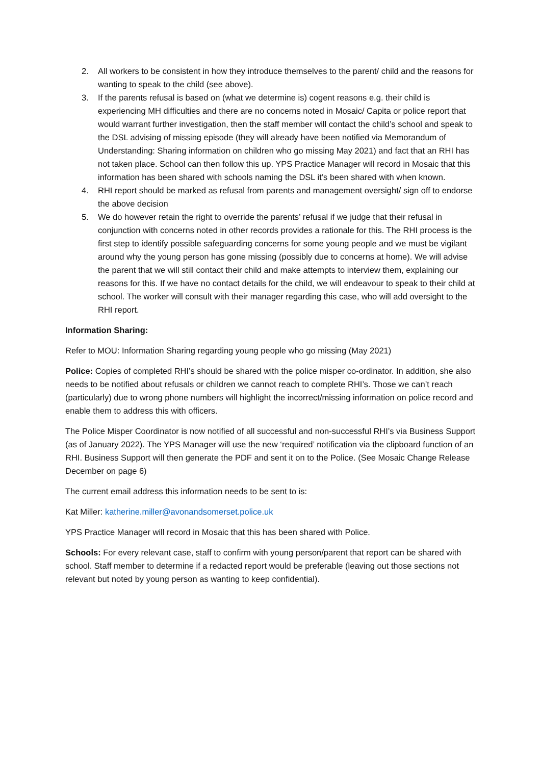2. All workers to be consistent in how they introduce themselves to the parent/ child and the reasons for wanting to speak to the child (see above).
3. If the parents refusal is based on (what we determine is) cogent reasons e.g. their child is experiencing MH difficulties and there are no concerns noted in Mosaic/ Capita or police report that would warrant further investigation, then the staff member will contact the child’s school and speak to the DSL advising of missing episode (they will already have been notified via Memorandum of Understanding: Sharing information on children who go missing May 2021) and fact that an RHI has not taken place. School can then follow this up. YPS Practice Manager will record in Mosaic that this information has been shared with schools naming the DSL it’s been shared with when known.
4. RHI report should be marked as refusal from parents and management oversight/ sign off to endorse the above decision
5. We do however retain the right to override the parents’ refusal if we judge that their refusal in conjunction with concerns noted in other records provides a rationale for this. The RHI process is the first step to identify possible safeguarding concerns for some young people and we must be vigilant around why the young person has gone missing (possibly due to concerns at home). We will advise the parent that we will still contact their child and make attempts to interview them, explaining our reasons for this. If we have no contact details for the child, we will endeavour to speak to their child at school. The worker will consult with their manager regarding this case, who will add oversight to the RHI report.
Information Sharing:
Refer to MOU: Information Sharing regarding young people who go missing (May 2021)
Police: Copies of completed RHI’s should be shared with the police misper co-ordinator. In addition, she also needs to be notified about refusals or children we cannot reach to complete RHI’s. Those we can’t reach (particularly) due to wrong phone numbers will highlight the incorrect/missing information on police record and enable them to address this with officers.
The Police Misper Coordinator is now notified of all successful and non-successful RHI’s via Business Support (as of January 2022). The YPS Manager will use the new ‘required’ notification via the clipboard function of an RHI. Business Support will then generate the PDF and sent it on to the Police. (See Mosaic Change Release December on page 6)
The current email address this information needs to be sent to is:
Kat Miller: katherine.miller@avonandsomerset.police.uk
YPS Practice Manager will record in Mosaic that this has been shared with Police.
Schools: For every relevant case, staff to confirm with young person/parent that report can be shared with school. Staff member to determine if a redacted report would be preferable (leaving out those sections not relevant but noted by young person as wanting to keep confidential).